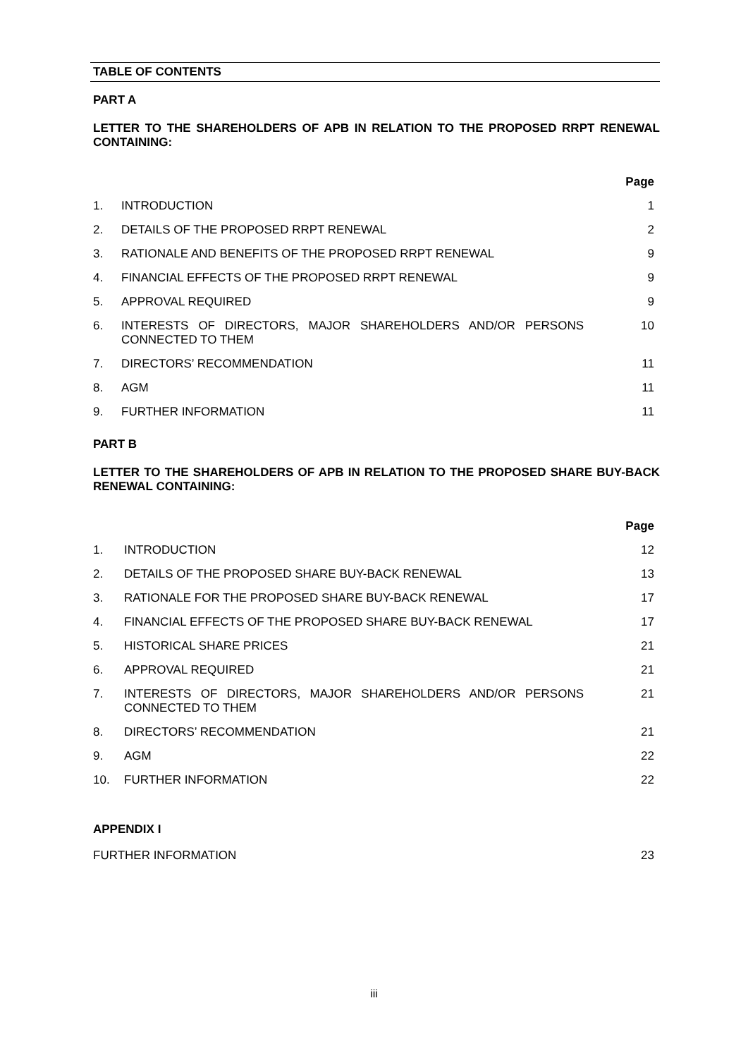TABLE OF CONTENTS
PART A
LETTER TO THE SHAREHOLDERS OF APB IN RELATION TO THE PROPOSED RRPT RENEWAL CONTAINING:
Page
1. INTRODUCTION 1
2. DETAILS OF THE PROPOSED RRPT RENEWAL 2
3. RATIONALE AND BENEFITS OF THE PROPOSED RRPT RENEWAL 9
4. FINANCIAL EFFECTS OF THE PROPOSED RRPT RENEWAL 9
5. APPROVAL REQUIRED 9
6. INTERESTS OF DIRECTORS, MAJOR SHAREHOLDERS AND/OR PERSONS CONNECTED TO THEM 10
7. DIRECTORS’ RECOMMENDATION 11
8. AGM 11
9. FURTHER INFORMATION 11
PART B
LETTER TO THE SHAREHOLDERS OF APB IN RELATION TO THE PROPOSED SHARE BUY-BACK RENEWAL CONTAINING:
Page
1. INTRODUCTION 12
2. DETAILS OF THE PROPOSED SHARE BUY-BACK RENEWAL 13
3. RATIONALE FOR THE PROPOSED SHARE BUY-BACK RENEWAL 17
4. FINANCIAL EFFECTS OF THE PROPOSED SHARE BUY-BACK RENEWAL 17
5. HISTORICAL SHARE PRICES 21
6. APPROVAL REQUIRED 21
7. INTERESTS OF DIRECTORS, MAJOR SHAREHOLDERS AND/OR PERSONS CONNECTED TO THEM 21
8. DIRECTORS’ RECOMMENDATION 21
9. AGM 22
10. FURTHER INFORMATION 22
APPENDIX I
FURTHER INFORMATION 23
iii